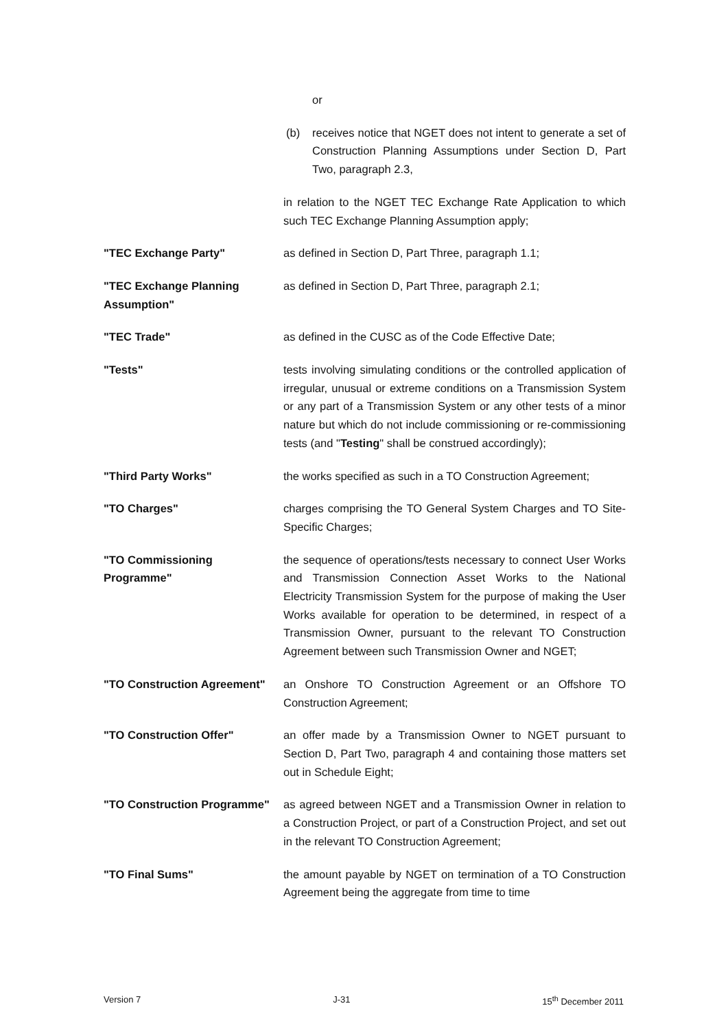or
(b) receives notice that NGET does not intent to generate a set of Construction Planning Assumptions under Section D, Part Two, paragraph 2.3,
in relation to the NGET TEC Exchange Rate Application to which such TEC Exchange Planning Assumption apply;
"TEC Exchange Party" as defined in Section D, Part Three, paragraph 1.1;
"TEC Exchange Planning Assumption"
as defined in Section D, Part Three, paragraph 2.1;
"TEC Trade" as defined in the CUSC as of the Code Effective Date;
"Tests" tests involving simulating conditions or the controlled application of irregular, unusual or extreme conditions on a Transmission System or any part of a Transmission System or any other tests of a minor nature but which do not include commissioning or re-commissioning tests (and "Testing" shall be construed accordingly);
"Third Party Works" the works specified as such in a TO Construction Agreement;
"TO Charges" charges comprising the TO General System Charges and TO Site-Specific Charges;
"TO Commissioning Programme"
the sequence of operations/tests necessary to connect User Works and Transmission Connection Asset Works to the National Electricity Transmission System for the purpose of making the User Works available for operation to be determined, in respect of a Transmission Owner, pursuant to the relevant TO Construction Agreement between such Transmission Owner and NGET;
"TO Construction Agreement"
an Onshore TO Construction Agreement or an Offshore TO Construction Agreement;
"TO Construction Offer" an offer made by a Transmission Owner to NGET pursuant to Section D, Part Two, paragraph 4 and containing those matters set out in Schedule Eight;
"TO Construction Programme"
as agreed between NGET and a Transmission Owner in relation to a Construction Project, or part of a Construction Project, and set out in the relevant TO Construction Agreement;
"TO Final Sums" the amount payable by NGET on termination of a TO Construction Agreement being the aggregate from time to time
Version 7 J-31 15<sup>th</sup> December 2011